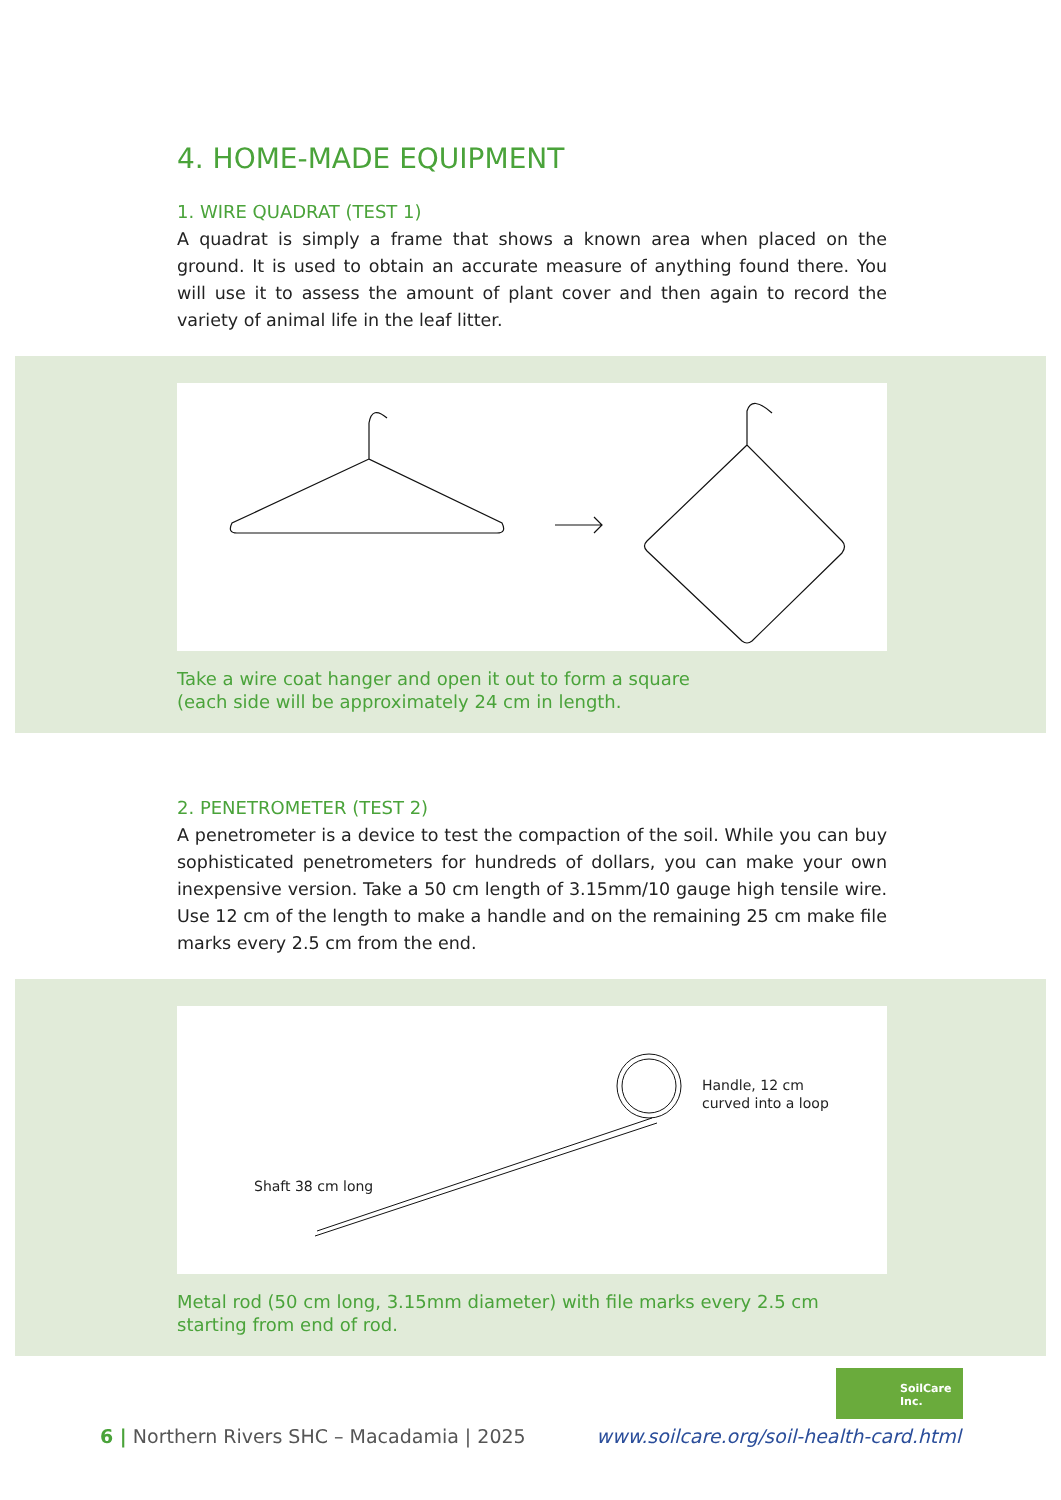4. HOME-MADE EQUIPMENT
1. WIRE QUADRAT (TEST 1)
A quadrat is simply a frame that shows a known area when placed on the ground. It is used to obtain an accurate measure of anything found there. You will use it to assess the amount of plant cover and then again to record the variety of animal life in the leaf litter.
Take a wire coat hanger and open it out to form a square
(each side will be approximately 24 cm in length.
2. PENETROMETER (TEST 2)
A penetrometer is a device to test the compaction of the soil. While you can buy sophisticated penetrometers for hundreds of dollars, you can make your own inexpensive version. Take a 50 cm length of 3.15mm/10 gauge high tensile wire. Use 12 cm of the length to make a handle and on the remaining 25 cm make file marks every 2.5 cm from the end.
Handle, 12 cm
curved into a loop
Shaft 38 cm long
Metal rod (50 cm long, 3.15mm diameter) with file marks every 2.5 cm
starting from end of rod.
SoilCare
Inc.
6 | Northern Rivers SHC – Macadamia | 2025 www.soilcare.org/soil-health-card.html